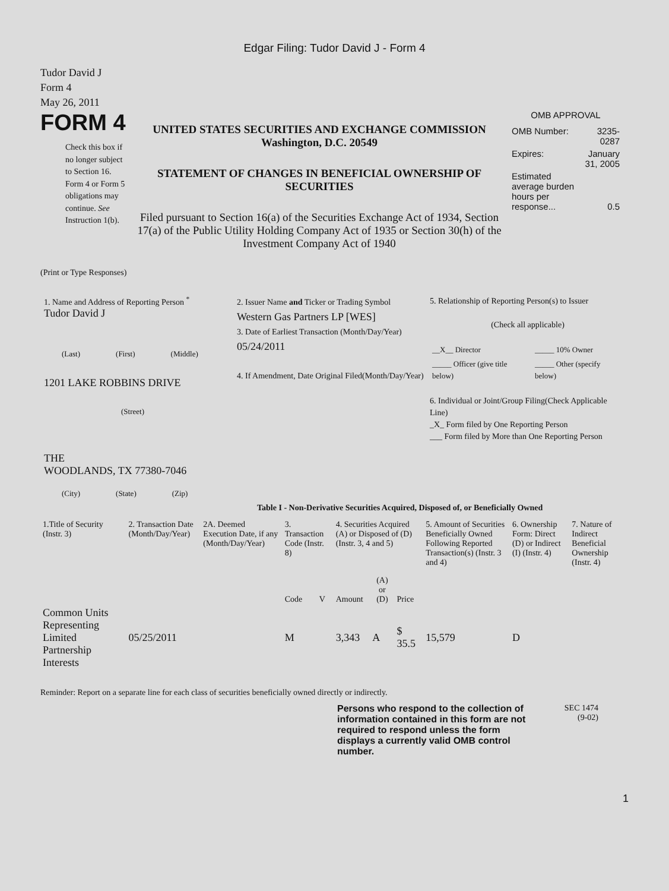Edgar Filing: Tudor David J - Form 4
Tudor David J
Form 4
May 26, 2011
FORM 4
Check this box if no longer subject to Section 16. Form 4 or Form 5 obligations may continue. See Instruction 1(b).
UNITED STATES SECURITIES AND EXCHANGE COMMISSION
Washington, D.C. 20549
STATEMENT OF CHANGES IN BENEFICIAL OWNERSHIP OF SECURITIES
Filed pursuant to Section 16(a) of the Securities Exchange Act of 1934, Section 17(a) of the Public Utility Holding Company Act of 1935 or Section 30(h) of the Investment Company Act of 1940
OMB APPROVAL
| OMB Number: | 3235-0287 |
| Expires: | January 31, 2005 |
| Estimated average burden hours per response... | 0.5 |
(Print or Type Responses)
1. Name and Address of Reporting Person <sup>*</sup>
Tudor David J
(Last) (First) (Middle)
1201 LAKE ROBBINS DRIVE
(Street)
THE
WOODLANDS, TX 77380-7046
(City) (State) (Zip)
2. Issuer Name and Ticker or Trading Symbol
Western Gas Partners LP [WES]
3. Date of Earliest Transaction (Month/Day/Year)
05/24/2011
4. If Amendment, Date Original Filed(Month/Day/Year)
5. Relationship of Reporting Person(s) to Issuer
(Check all applicable)
| __X__ Director | _____ 10% Owner |
| _____ Officer (give title below) | _____ Other (specify below) |
6. Individual or Joint/Group Filing(Check Applicable Line)
_X_ Form filed by One Reporting Person
___ Form filed by More than One Reporting Person
Table I - Non-Derivative Securities Acquired, Disposed of, or Beneficially Owned
| 1.Title of Security (Instr. 3) | 2. Transaction Date (Month/Day/Year) | 2A. Deemed Execution Date, if any (Month/Day/Year) | 3. Transaction Code (Instr. 8) | | 4. Securities Acquired (A) or Disposed of (D) (Instr. 3, 4 and 5) | | | 5. Amount of Securities Beneficially Owned Following Reported Transaction(s) (Instr. 3 and 4) | 6. Ownership Form: Direct (D) or Indirect (I) (Instr. 4) | 7. Nature of Indirect Beneficial Ownership (Instr. 4) |
| --- | --- | --- | --- | --- | --- | --- | --- | --- | --- | --- |
| | | | Code | V | Amount | (A) or (D) | Price | | | |
| Common Units Representing Limited Partnership Interests | 05/25/2011 | | M | | 3,343 | A | $ 35.5 | 15,579 | D | |
Reminder: Report on a separate line for each class of securities beneficially owned directly or indirectly.
Persons who respond to the collection of information contained in this form are not required to respond unless the form displays a currently valid OMB control number.
SEC 1474
(9-02)
1